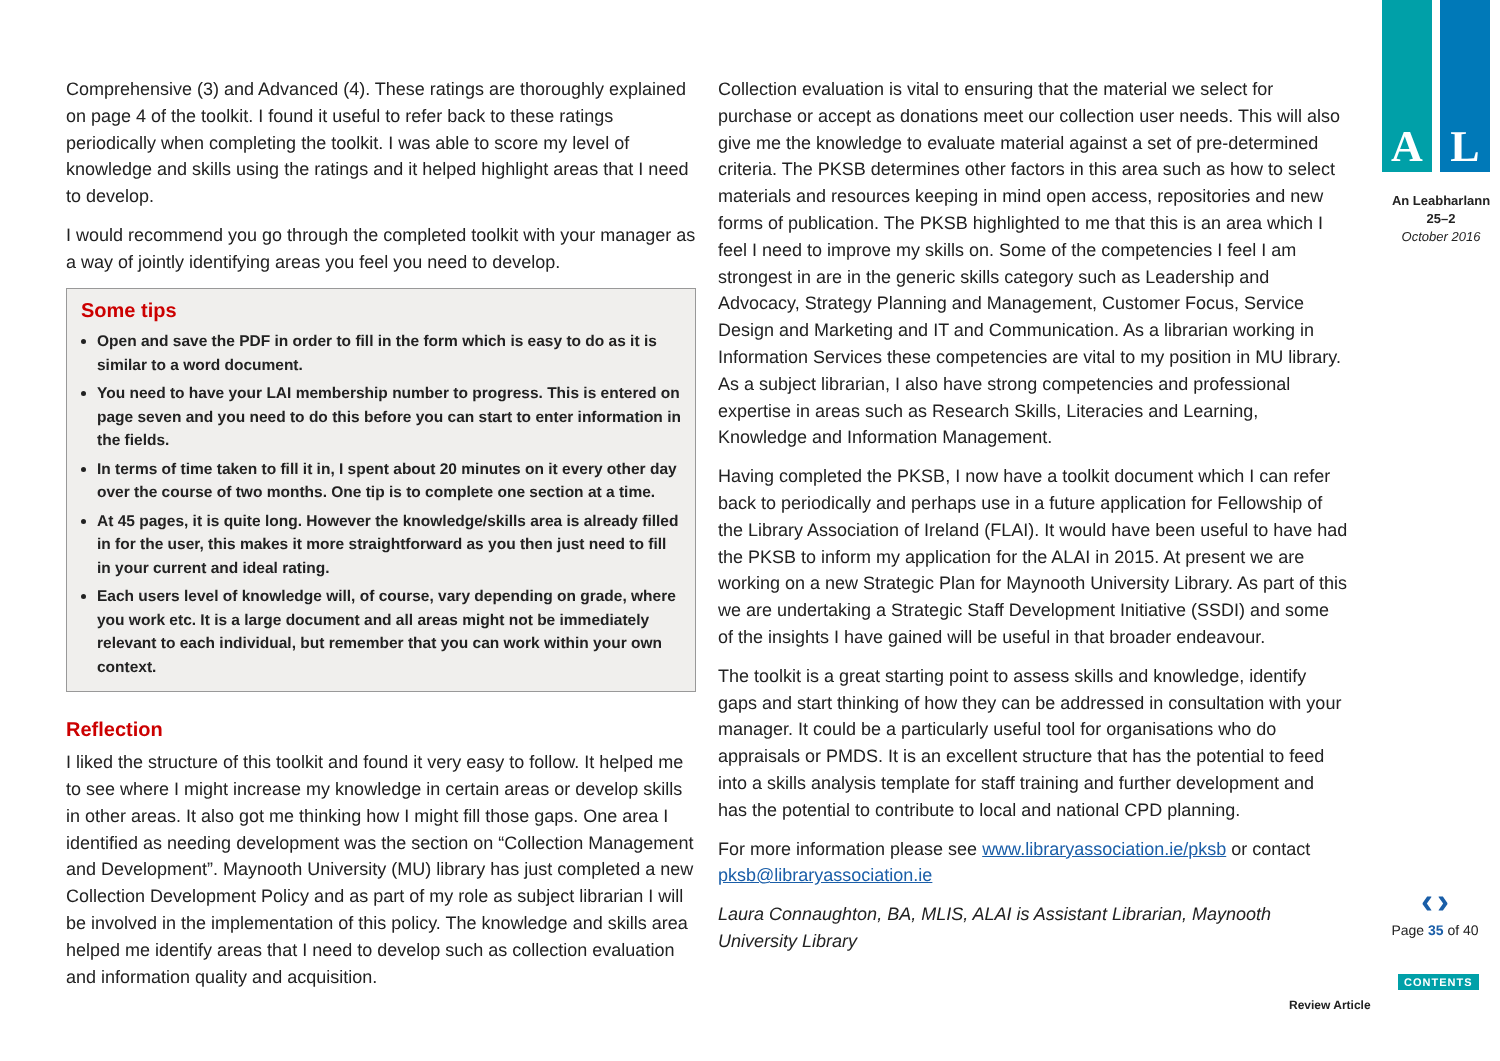Comprehensive (3) and Advanced (4). These ratings are thoroughly explained on page 4 of the toolkit. I found it useful to refer back to these ratings periodically when completing the toolkit. I was able to score my level of knowledge and skills using the ratings and it helped highlight areas that I need to develop.
I would recommend you go through the completed toolkit with your manager as a way of jointly identifying areas you feel you need to develop.
Some tips
Open and save the PDF in order to fill in the form which is easy to do as it is similar to a word document.
You need to have your LAI membership number to progress. This is entered on page seven and you need to do this before you can start to enter information in the fields.
In terms of time taken to fill it in, I spent about 20 minutes on it every other day over the course of two months. One tip is to complete one section at a time.
At 45 pages, it is quite long. However the knowledge/skills area is already filled in for the user, this makes it more straightforward as you then just need to fill in your current and ideal rating.
Each users level of knowledge will, of course, vary depending on grade, where you work etc. It is a large document and all areas might not be immediately relevant to each individual, but remember that you can work within your own context.
Reflection
I liked the structure of this toolkit and found it very easy to follow. It helped me to see where I might increase my knowledge in certain areas or develop skills in other areas. It also got me thinking how I might fill those gaps. One area I identified as needing development was the section on “Collection Management and Development”. Maynooth University (MU) library has just completed a new Collection Development Policy and as part of my role as subject librarian I will be involved in the implementation of this policy. The knowledge and skills area helped me identify areas that I need to develop such as collection evaluation and information quality and acquisition.
Collection evaluation is vital to ensuring that the material we select for purchase or accept as donations meet our collection user needs. This will also give me the knowledge to evaluate material against a set of pre-determined criteria. The PKSB determines other factors in this area such as how to select materials and resources keeping in mind open access, repositories and new forms of publication. The PKSB highlighted to me that this is an area which I feel I need to improve my skills on. Some of the competencies I feel I am strongest in are in the generic skills category such as Leadership and Advocacy, Strategy Planning and Management, Customer Focus, Service Design and Marketing and IT and Communication. As a librarian working in Information Services these competencies are vital to my position in MU library. As a subject librarian, I also have strong competencies and professional expertise in areas such as Research Skills, Literacies and Learning, Knowledge and Information Management.
Having completed the PKSB, I now have a toolkit document which I can refer back to periodically and perhaps use in a future application for Fellowship of the Library Association of Ireland (FLAI). It would have been useful to have had the PKSB to inform my application for the ALAI in 2015. At present we are working on a new Strategic Plan for Maynooth University Library. As part of this we are undertaking a Strategic Staff Development Initiative (SSDI) and some of the insights I have gained will be useful in that broader endeavour.
The toolkit is a great starting point to assess skills and knowledge, identify gaps and start thinking of how they can be addressed in consultation with your manager. It could be a particularly useful tool for organisations who do appraisals or PMDS. It is an excellent structure that has the potential to feed into a skills analysis template for staff training and further development and has the potential to contribute to local and national CPD planning.
For more information please see www.libraryassociation.ie/pksb or contact pksb@libraryassociation.ie
Laura Connaughton, BA, MLIS, ALAI is Assistant Librarian, Maynooth University Library
A L
An Leabharlann
25–2
October 2016
‹ ›
Page 35 of 40
CONTENTS
Review Article